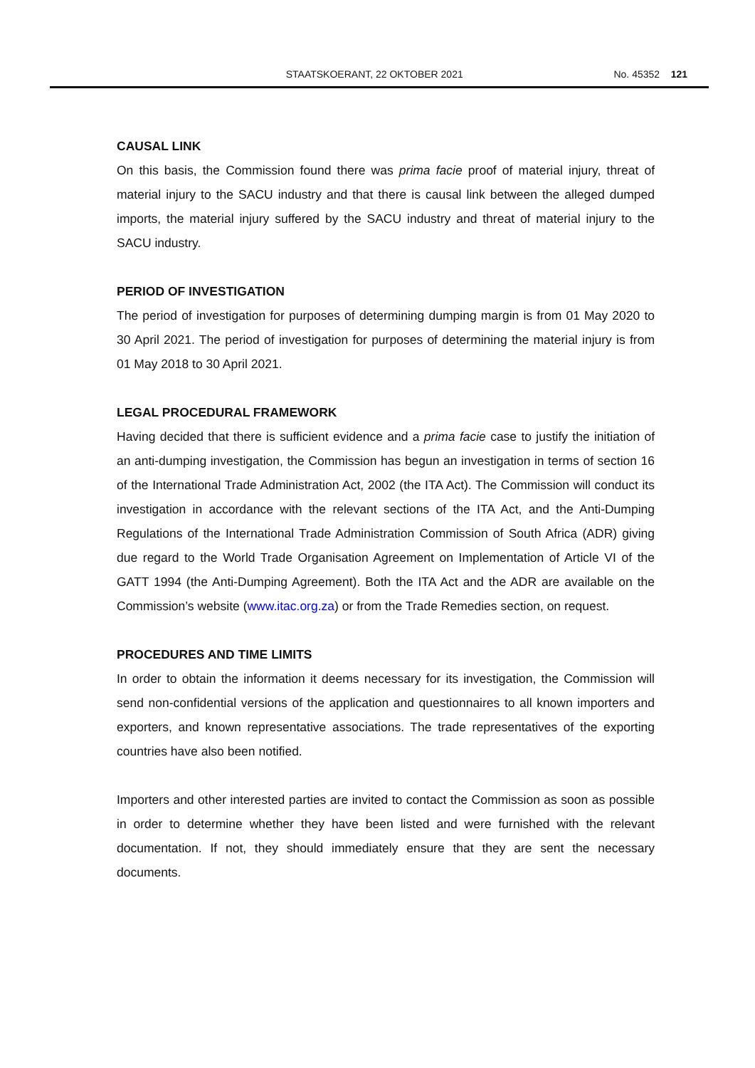STAATSKOERANT, 22 OKTOBER 2021 No. 45352 121
CAUSAL LINK
On this basis, the Commission found there was prima facie proof of material injury, threat of material injury to the SACU industry and that there is causal link between the alleged dumped imports, the material injury suffered by the SACU industry and threat of material injury to the SACU industry.
PERIOD OF INVESTIGATION
The period of investigation for purposes of determining dumping margin is from 01 May 2020 to 30 April 2021. The period of investigation for purposes of determining the material injury is from 01 May 2018 to 30 April 2021.
LEGAL PROCEDURAL FRAMEWORK
Having decided that there is sufficient evidence and a prima facie case to justify the initiation of an anti-dumping investigation, the Commission has begun an investigation in terms of section 16 of the International Trade Administration Act, 2002 (the ITA Act). The Commission will conduct its investigation in accordance with the relevant sections of the ITA Act, and the Anti-Dumping Regulations of the International Trade Administration Commission of South Africa (ADR) giving due regard to the World Trade Organisation Agreement on Implementation of Article VI of the GATT 1994 (the Anti-Dumping Agreement). Both the ITA Act and the ADR are available on the Commission’s website (www.itac.org.za) or from the Trade Remedies section, on request.
PROCEDURES AND TIME LIMITS
In order to obtain the information it deems necessary for its investigation, the Commission will send non-confidential versions of the application and questionnaires to all known importers and exporters, and known representative associations. The trade representatives of the exporting countries have also been notified.
Importers and other interested parties are invited to contact the Commission as soon as possible in order to determine whether they have been listed and were furnished with the relevant documentation. If not, they should immediately ensure that they are sent the necessary documents.